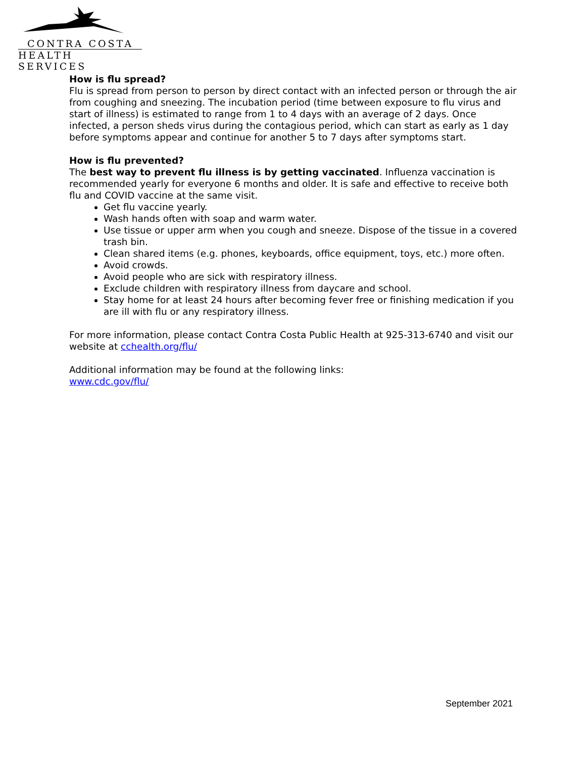CONTRA COSTA
HEALTH SERVICES
How is flu spread?
Flu is spread from person to person by direct contact with an infected person or through the air from coughing and sneezing. The incubation period (time between exposure to flu virus and start of illness) is estimated to range from 1 to 4 days with an average of 2 days. Once infected, a person sheds virus during the contagious period, which can start as early as 1 day before symptoms appear and continue for another 5 to 7 days after symptoms start.
How is flu prevented?
The best way to prevent flu illness is by getting vaccinated. Influenza vaccination is recommended yearly for everyone 6 months and older. It is safe and effective to receive both flu and COVID vaccine at the same visit.
Get flu vaccine yearly.
Wash hands often with soap and warm water.
Use tissue or upper arm when you cough and sneeze. Dispose of the tissue in a covered trash bin.
Clean shared items (e.g. phones, keyboards, office equipment, toys, etc.) more often.
Avoid crowds.
Avoid people who are sick with respiratory illness.
Exclude children with respiratory illness from daycare and school.
Stay home for at least 24 hours after becoming fever free or finishing medication if you are ill with flu or any respiratory illness.
For more information, please contact Contra Costa Public Health at 925-313-6740 and visit our website at cchealth.org/flu/
Additional information may be found at the following links:
www.cdc.gov/flu/
September 2021